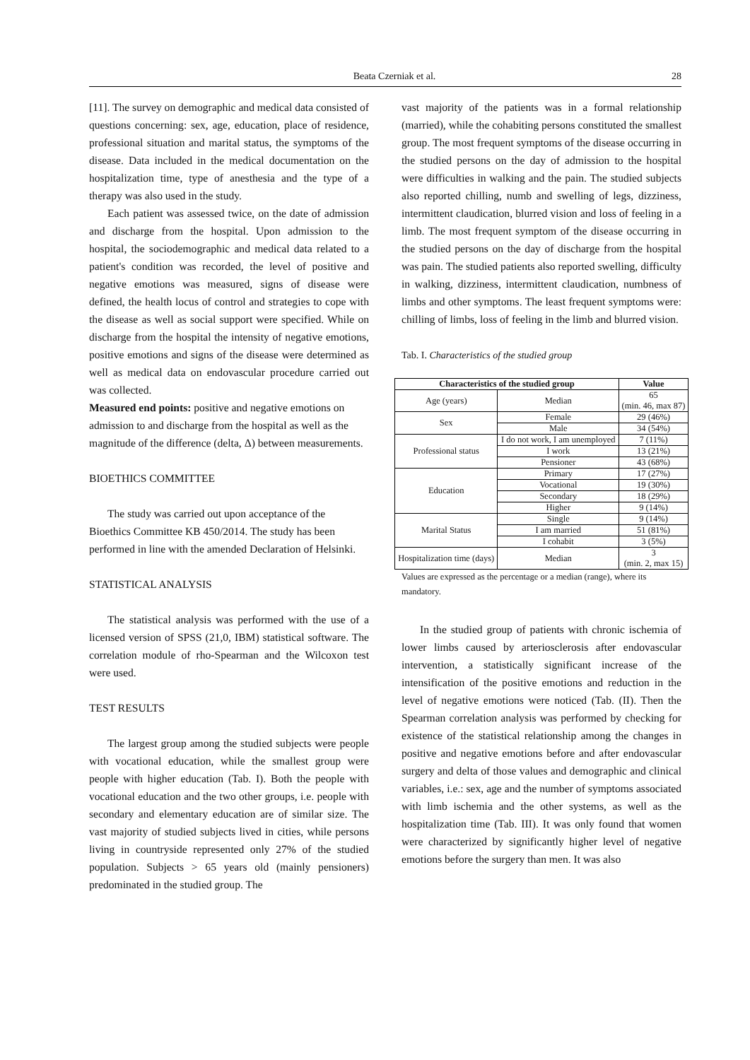Beata Czerniak et al. 28
[11]. The survey on demographic and medical data consisted of questions concerning: sex, age, education, place of residence, professional situation and marital status, the symptoms of the disease. Data included in the medical documentation on the hospitalization time, type of anesthesia and the type of a therapy was also used in the study.
Each patient was assessed twice, on the date of admission and discharge from the hospital. Upon admission to the hospital, the sociodemographic and medical data related to a patient's condition was recorded, the level of positive and negative emotions was measured, signs of disease were defined, the health locus of control and strategies to cope with the disease as well as social support were specified. While on discharge from the hospital the intensity of negative emotions, positive emotions and signs of the disease were determined as well as medical data on endovascular procedure carried out was collected.
Measured end points: positive and negative emotions on admission to and discharge from the hospital as well as the magnitude of the difference (delta, Δ) between measurements.
BIOETHICS COMMITTEE
The study was carried out upon acceptance of the Bioethics Committee KB 450/2014. The study has been performed in line with the amended Declaration of Helsinki.
STATISTICAL ANALYSIS
The statistical analysis was performed with the use of a licensed version of SPSS (21,0, IBM) statistical software. The correlation module of rho-Spearman and the Wilcoxon test were used.
TEST RESULTS
The largest group among the studied subjects were people with vocational education, while the smallest group were people with higher education (Tab. I). Both the people with vocational education and the two other groups, i.e. people with secondary and elementary education are of similar size. The vast majority of studied subjects lived in cities, while persons living in countryside represented only 27% of the studied population. Subjects > 65 years old (mainly pensioners) predominated in the studied group. The
vast majority of the patients was in a formal relationship (married), while the cohabiting persons constituted the smallest group. The most frequent symptoms of the disease occurring in the studied persons on the day of admission to the hospital were difficulties in walking and the pain. The studied subjects also reported chilling, numb and swelling of legs, dizziness, intermittent claudication, blurred vision and loss of feeling in a limb. The most frequent symptom of the disease occurring in the studied persons on the day of discharge from the hospital was pain. The studied patients also reported swelling, difficulty in walking, dizziness, intermittent claudication, numbness of limbs and other symptoms. The least frequent symptoms were: chilling of limbs, loss of feeling in the limb and blurred vision.
Tab. I. Characteristics of the studied group
| Characteristics of the studied group | | Value |
| --- | --- | --- |
| Age (years) | Median | 65 (min. 46, max 87) |
| Sex | Female | 29 (46%) |
| | Male | 34 (54%) |
| Professional status | I do not work, I am unemployed | 7 (11%) |
| | I work | 13 (21%) |
| | Pensioner | 43 (68%) |
| Education | Primary | 17 (27%) |
| | Vocational | 19 (30%) |
| | Secondary | 18 (29%) |
| | Higher | 9 (14%) |
| Marital Status | Single | 9 (14%) |
| | I am married | 51 (81%) |
| | I cohabit | 3 (5%) |
| Hospitalization time (days) | Median | 3 (min. 2, max 15) |
Values are expressed as the percentage or a median (range), where its mandatory.
In the studied group of patients with chronic ischemia of lower limbs caused by arteriosclerosis after endovascular intervention, a statistically significant increase of the intensification of the positive emotions and reduction in the level of negative emotions were noticed (Tab. (II). Then the Spearman correlation analysis was performed by checking for existence of the statistical relationship among the changes in positive and negative emotions before and after endovascular surgery and delta of those values and demographic and clinical variables, i.e.: sex, age and the number of symptoms associated with limb ischemia and the other systems, as well as the hospitalization time (Tab. III). It was only found that women were characterized by significantly higher level of negative emotions before the surgery than men. It was also